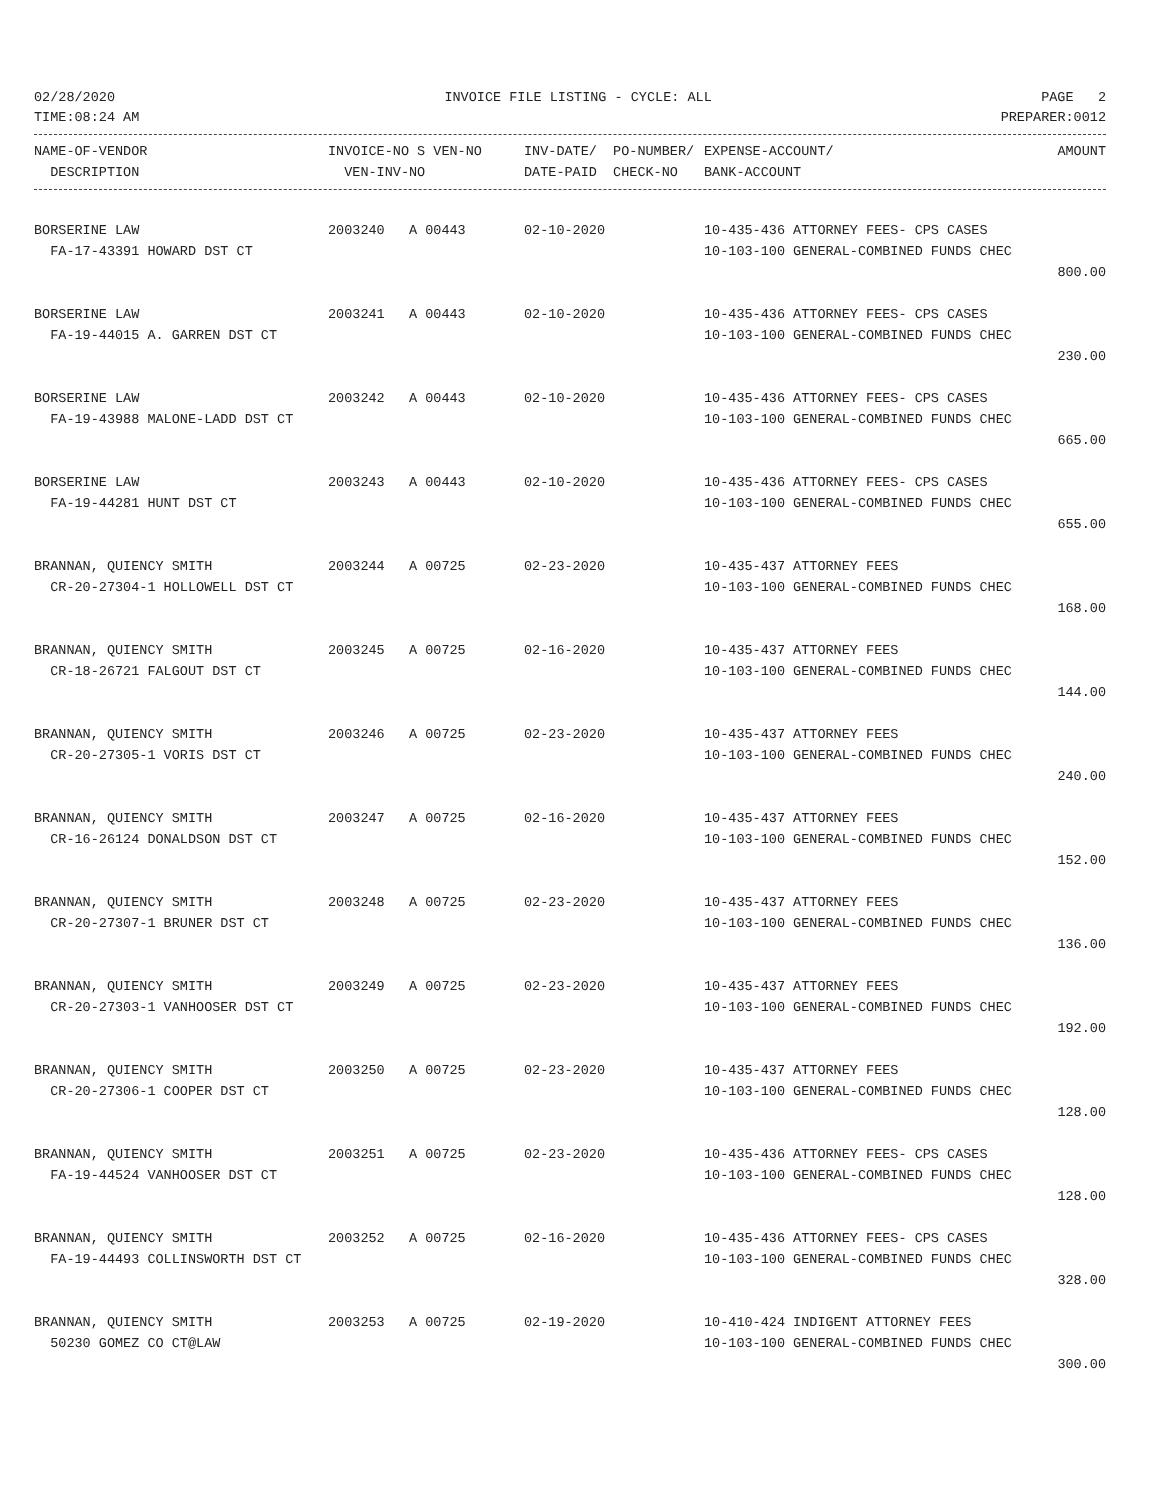02/28/2020 INVOICE FILE LISTING - CYCLE: ALL PAGE 2
TIME:08:24 AM PREPARER:0012
| NAME-OF-VENDOR DESCRIPTION | INVOICE-NO S VEN-NO VEN-INV-NO | INV-DATE/ PO-NUMBER/ DATE-PAID CHECK-NO | EXPENSE-ACCOUNT/ BANK-ACCOUNT | AMOUNT |
| --- | --- | --- | --- | --- |
| BORSERINE LAW FA-17-43391 HOWARD DST CT | 2003240 A 00443 | 02-10-2020 | 10-435-436 ATTORNEY FEES- CPS CASES 10-103-100 GENERAL-COMBINED FUNDS CHEC | 800.00 |
| BORSERINE LAW FA-19-44015 A. GARREN DST CT | 2003241 A 00443 | 02-10-2020 | 10-435-436 ATTORNEY FEES- CPS CASES 10-103-100 GENERAL-COMBINED FUNDS CHEC | 230.00 |
| BORSERINE LAW FA-19-43988 MALONE-LADD DST CT | 2003242 A 00443 | 02-10-2020 | 10-435-436 ATTORNEY FEES- CPS CASES 10-103-100 GENERAL-COMBINED FUNDS CHEC | 665.00 |
| BORSERINE LAW FA-19-44281 HUNT DST CT | 2003243 A 00443 | 02-10-2020 | 10-435-436 ATTORNEY FEES- CPS CASES 10-103-100 GENERAL-COMBINED FUNDS CHEC | 655.00 |
| BRANNAN, QUIENCY SMITH CR-20-27304-1 HOLLOWELL DST CT | 2003244 A 00725 | 02-23-2020 | 10-435-437 ATTORNEY FEES 10-103-100 GENERAL-COMBINED FUNDS CHEC | 168.00 |
| BRANNAN, QUIENCY SMITH CR-18-26721 FALGOUT DST CT | 2003245 A 00725 | 02-16-2020 | 10-435-437 ATTORNEY FEES 10-103-100 GENERAL-COMBINED FUNDS CHEC | 144.00 |
| BRANNAN, QUIENCY SMITH CR-20-27305-1 VORIS DST CT | 2003246 A 00725 | 02-23-2020 | 10-435-437 ATTORNEY FEES 10-103-100 GENERAL-COMBINED FUNDS CHEC | 240.00 |
| BRANNAN, QUIENCY SMITH CR-16-26124 DONALDSON DST CT | 2003247 A 00725 | 02-16-2020 | 10-435-437 ATTORNEY FEES 10-103-100 GENERAL-COMBINED FUNDS CHEC | 152.00 |
| BRANNAN, QUIENCY SMITH CR-20-27307-1 BRUNER DST CT | 2003248 A 00725 | 02-23-2020 | 10-435-437 ATTORNEY FEES 10-103-100 GENERAL-COMBINED FUNDS CHEC | 136.00 |
| BRANNAN, QUIENCY SMITH CR-20-27303-1 VANHOOSER DST CT | 2003249 A 00725 | 02-23-2020 | 10-435-437 ATTORNEY FEES 10-103-100 GENERAL-COMBINED FUNDS CHEC | 192.00 |
| BRANNAN, QUIENCY SMITH CR-20-27306-1 COOPER DST CT | 2003250 A 00725 | 02-23-2020 | 10-435-437 ATTORNEY FEES 10-103-100 GENERAL-COMBINED FUNDS CHEC | 128.00 |
| BRANNAN, QUIENCY SMITH FA-19-44524 VANHOOSER DST CT | 2003251 A 00725 | 02-23-2020 | 10-435-436 ATTORNEY FEES- CPS CASES 10-103-100 GENERAL-COMBINED FUNDS CHEC | 128.00 |
| BRANNAN, QUIENCY SMITH FA-19-44493 COLLINSWORTH DST CT | 2003252 A 00725 | 02-16-2020 | 10-435-436 ATTORNEY FEES- CPS CASES 10-103-100 GENERAL-COMBINED FUNDS CHEC | 328.00 |
| BRANNAN, QUIENCY SMITH 50230 GOMEZ CO CT@LAW | 2003253 A 00725 | 02-19-2020 | 10-410-424 INDIGENT ATTORNEY FEES 10-103-100 GENERAL-COMBINED FUNDS CHEC | 300.00 |